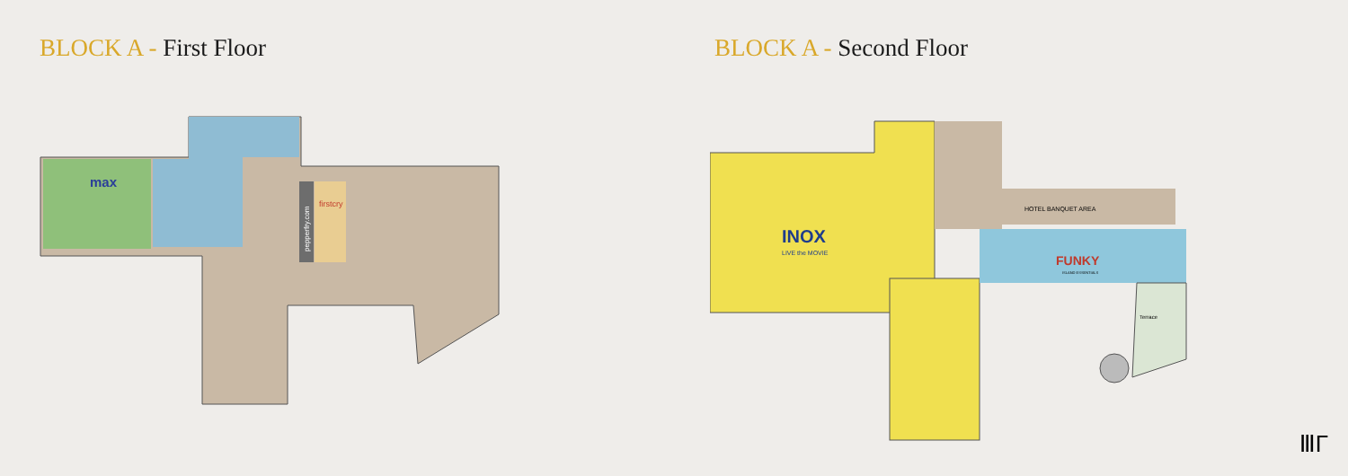BLOCK A - First Floor
max
firstcry
pepperfry.com
BLOCK A - Second Floor
INOX
LIVE the MOVIE
HOTEL BANQUET AREA
FUNKY
ISLAND ESSENTIALS
Terrace
ⅢΓ